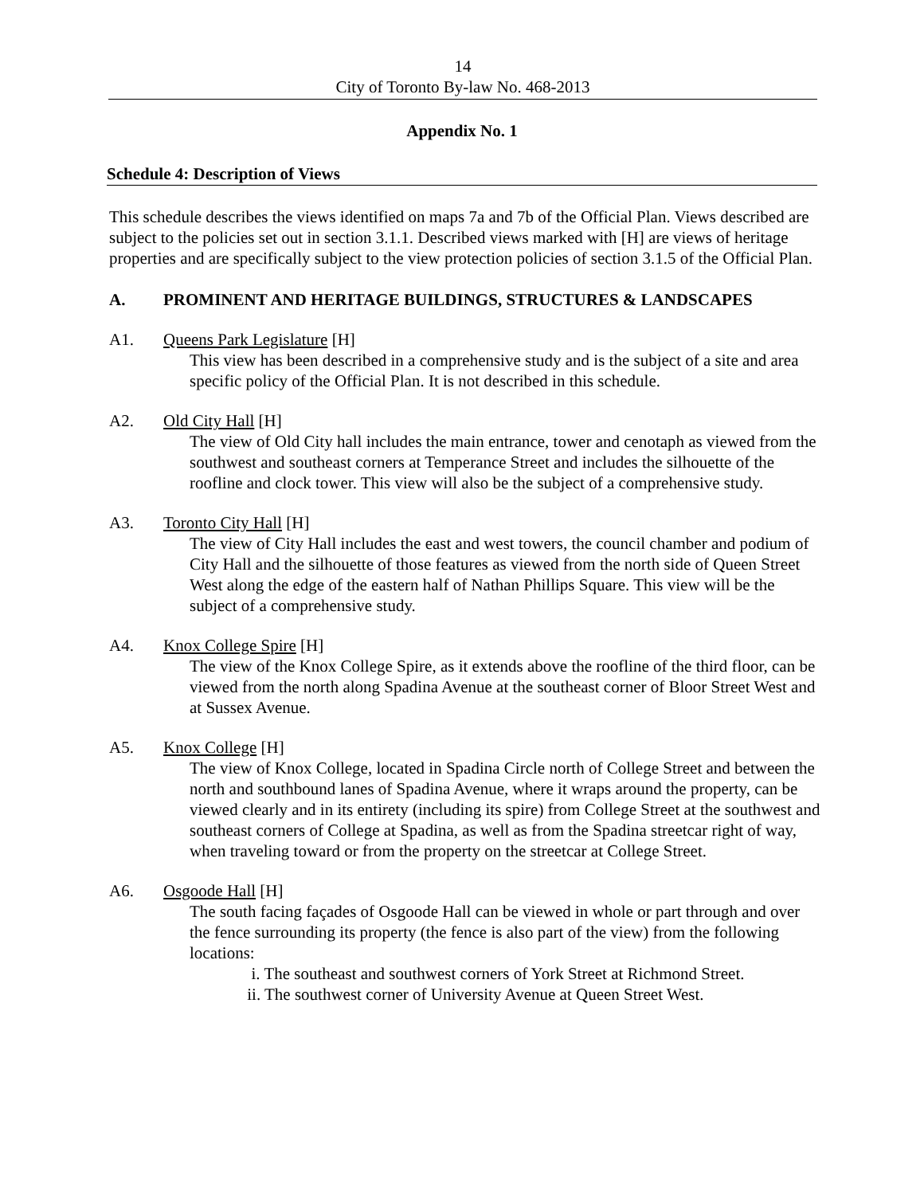14
City of Toronto By-law No. 468-2013
Appendix No. 1
Schedule 4: Description of Views
This schedule describes the views identified on maps 7a and 7b of the Official Plan. Views described are subject to the policies set out in section 3.1.1. Described views marked with [H] are views of heritage properties and are specifically subject to the view protection policies of section 3.1.5 of the Official Plan.
A. PROMINENT AND HERITAGE BUILDINGS, STRUCTURES & LANDSCAPES
A1. Queens Park Legislature [H]
This view has been described in a comprehensive study and is the subject of a site and area specific policy of the Official Plan. It is not described in this schedule.
A2. Old City Hall [H]
The view of Old City hall includes the main entrance, tower and cenotaph as viewed from the southwest and southeast corners at Temperance Street and includes the silhouette of the roofline and clock tower. This view will also be the subject of a comprehensive study.
A3. Toronto City Hall [H]
The view of City Hall includes the east and west towers, the council chamber and podium of City Hall and the silhouette of those features as viewed from the north side of Queen Street West along the edge of the eastern half of Nathan Phillips Square. This view will be the subject of a comprehensive study.
A4. Knox College Spire [H]
The view of the Knox College Spire, as it extends above the roofline of the third floor, can be viewed from the north along Spadina Avenue at the southeast corner of Bloor Street West and at Sussex Avenue.
A5. Knox College [H]
The view of Knox College, located in Spadina Circle north of College Street and between the north and southbound lanes of Spadina Avenue, where it wraps around the property, can be viewed clearly and in its entirety (including its spire) from College Street at the southwest and southeast corners of College at Spadina, as well as from the Spadina streetcar right of way, when traveling toward or from the property on the streetcar at College Street.
A6. Osgoode Hall [H]
The south facing façades of Osgoode Hall can be viewed in whole or part through and over the fence surrounding its property (the fence is also part of the view) from the following locations:
i. The southeast and southwest corners of York Street at Richmond Street.
ii. The southwest corner of University Avenue at Queen Street West.